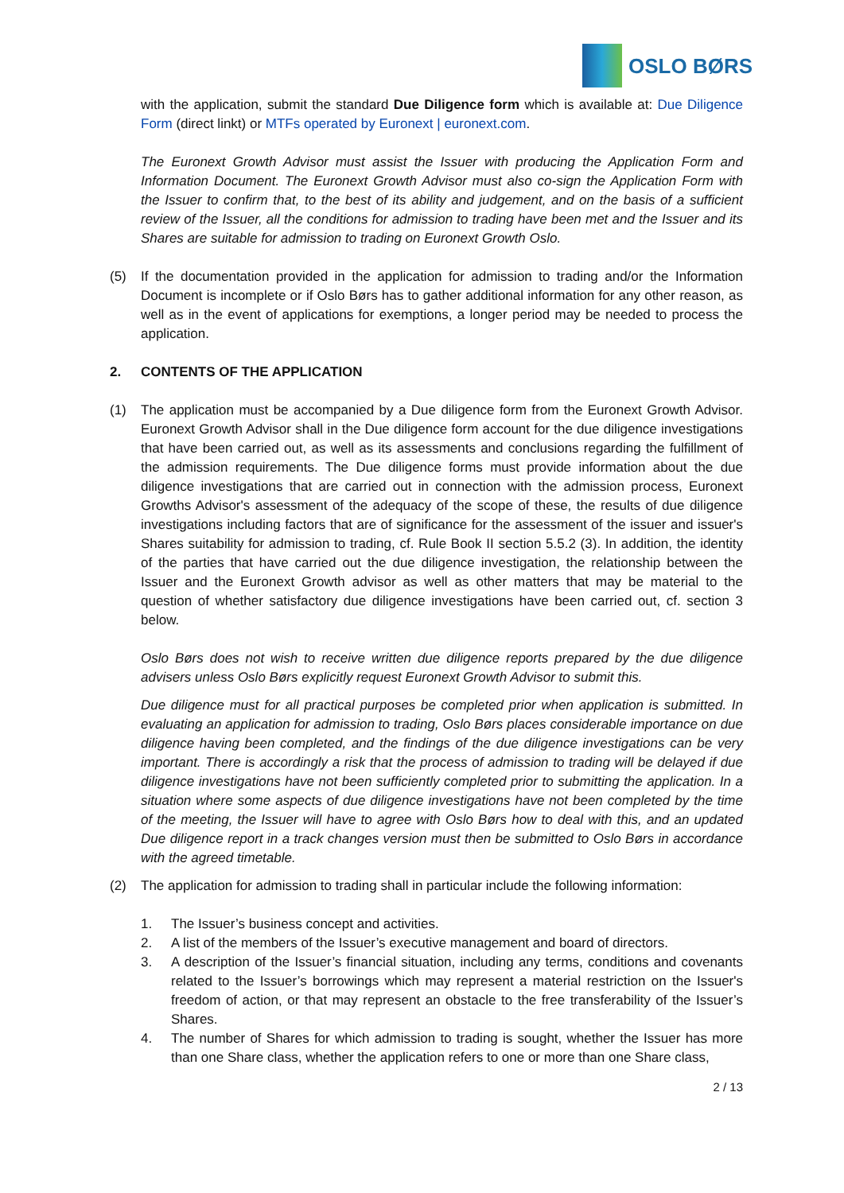OSLO BØRS
with the application, submit the standard Due Diligence form which is available at: Due Diligence Form (direct linkt) or MTFs operated by Euronext | euronext.com.
The Euronext Growth Advisor must assist the Issuer with producing the Application Form and Information Document. The Euronext Growth Advisor must also co-sign the Application Form with the Issuer to confirm that, to the best of its ability and judgement, and on the basis of a sufficient review of the Issuer, all the conditions for admission to trading have been met and the Issuer and its Shares are suitable for admission to trading on Euronext Growth Oslo.
(5) If the documentation provided in the application for admission to trading and/or the Information Document is incomplete or if Oslo Børs has to gather additional information for any other reason, as well as in the event of applications for exemptions, a longer period may be needed to process the application.
2. CONTENTS OF THE APPLICATION
(1) The application must be accompanied by a Due diligence form from the Euronext Growth Advisor. Euronext Growth Advisor shall in the Due diligence form account for the due diligence investigations that have been carried out, as well as its assessments and conclusions regarding the fulfillment of the admission requirements. The Due diligence forms must provide information about the due diligence investigations that are carried out in connection with the admission process, Euronext Growths Advisor's assessment of the adequacy of the scope of these, the results of due diligence investigations including factors that are of significance for the assessment of the issuer and issuer's Shares suitability for admission to trading, cf. Rule Book II section 5.5.2 (3). In addition, the identity of the parties that have carried out the due diligence investigation, the relationship between the Issuer and the Euronext Growth advisor as well as other matters that may be material to the question of whether satisfactory due diligence investigations have been carried out, cf. section 3 below.
Oslo Børs does not wish to receive written due diligence reports prepared by the due diligence advisers unless Oslo Børs explicitly request Euronext Growth Advisor to submit this.
Due diligence must for all practical purposes be completed prior when application is submitted. In evaluating an application for admission to trading, Oslo Børs places considerable importance on due diligence having been completed, and the findings of the due diligence investigations can be very important. There is accordingly a risk that the process of admission to trading will be delayed if due diligence investigations have not been sufficiently completed prior to submitting the application. In a situation where some aspects of due diligence investigations have not been completed by the time of the meeting, the Issuer will have to agree with Oslo Børs how to deal with this, and an updated Due diligence report in a track changes version must then be submitted to Oslo Børs in accordance with the agreed timetable.
(2) The application for admission to trading shall in particular include the following information:
1. The Issuer’s business concept and activities.
2. A list of the members of the Issuer’s executive management and board of directors.
3. A description of the Issuer’s financial situation, including any terms, conditions and covenants related to the Issuer’s borrowings which may represent a material restriction on the Issuer's freedom of action, or that may represent an obstacle to the free transferability of the Issuer’s Shares.
4. The number of Shares for which admission to trading is sought, whether the Issuer has more than one Share class, whether the application refers to one or more than one Share class,
2 / 13